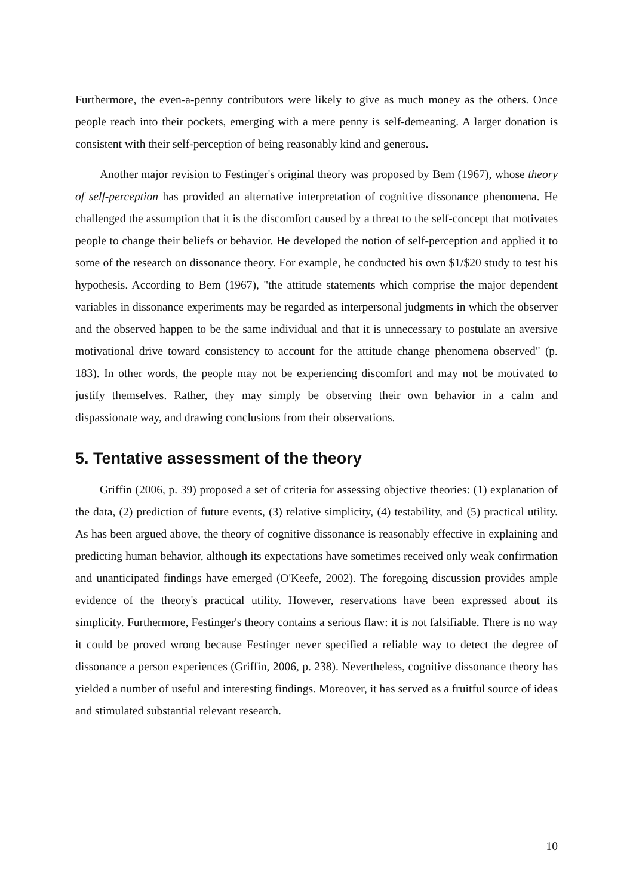Furthermore, the even-a-penny contributors were likely to give as much money as the others. Once people reach into their pockets, emerging with a mere penny is self-demeaning. A larger donation is consistent with their self-perception of being reasonably kind and generous.
Another major revision to Festinger's original theory was proposed by Bem (1967), whose theory of self-perception has provided an alternative interpretation of cognitive dissonance phenomena. He challenged the assumption that it is the discomfort caused by a threat to the self-concept that motivates people to change their beliefs or behavior. He developed the notion of self-perception and applied it to some of the research on dissonance theory. For example, he conducted his own $1/$20 study to test his hypothesis. According to Bem (1967), "the attitude statements which comprise the major dependent variables in dissonance experiments may be regarded as interpersonal judgments in which the observer and the observed happen to be the same individual and that it is unnecessary to postulate an aversive motivational drive toward consistency to account for the attitude change phenomena observed" (p. 183). In other words, the people may not be experiencing discomfort and may not be motivated to justify themselves. Rather, they may simply be observing their own behavior in a calm and dispassionate way, and drawing conclusions from their observations.
5. Tentative assessment of the theory
Griffin (2006, p. 39) proposed a set of criteria for assessing objective theories: (1) explanation of the data, (2) prediction of future events, (3) relative simplicity, (4) testability, and (5) practical utility. As has been argued above, the theory of cognitive dissonance is reasonably effective in explaining and predicting human behavior, although its expectations have sometimes received only weak confirmation and unanticipated findings have emerged (O'Keefe, 2002). The foregoing discussion provides ample evidence of the theory's practical utility. However, reservations have been expressed about its simplicity. Furthermore, Festinger's theory contains a serious flaw: it is not falsifiable. There is no way it could be proved wrong because Festinger never specified a reliable way to detect the degree of dissonance a person experiences (Griffin, 2006, p. 238). Nevertheless, cognitive dissonance theory has yielded a number of useful and interesting findings. Moreover, it has served as a fruitful source of ideas and stimulated substantial relevant research.
10